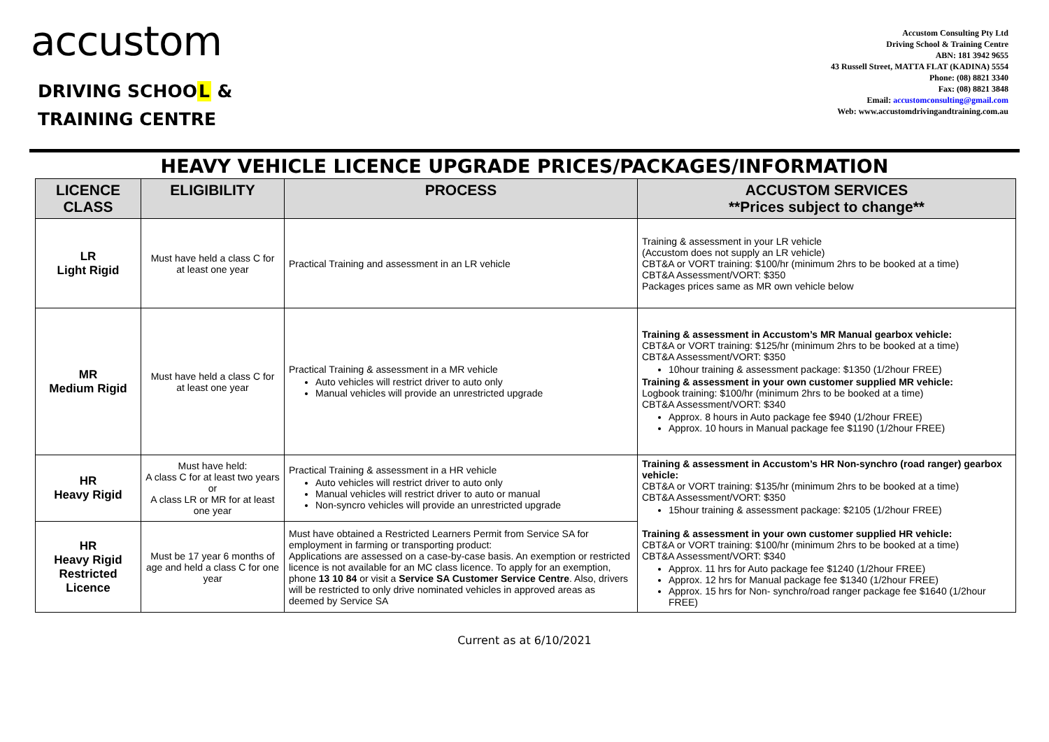accustom
DRIVING SCHOOL &
TRAINING CENTRE
Accustom Consulting Pty Ltd
Driving School & Training Centre
ABN: 181 3942 9655
43 Russell Street, MATTA FLAT (KADINA) 5554
Phone: (08) 8821 3340
Fax: (08) 8821 3848
Email: accustomconsulting@gmail.com
Web: www.accustomdrivingandtraining.com.au
HEAVY VEHICLE LICENCE UPGRADE PRICES/PACKAGES/INFORMATION
| LICENCE CLASS | ELIGIBILITY | PROCESS | ACCUSTOM SERVICES **Prices subject to change** |
| --- | --- | --- | --- |
| LR Light Rigid | Must have held a class C for at least one year | Practical Training and assessment in an LR vehicle | Training & assessment in your LR vehicle (Accustom does not supply an LR vehicle) CBT&A or VORT training: $100/hr (minimum 2hrs to be booked at a time) CBT&A Assessment/VORT: $350 Packages prices same as MR own vehicle below |
| MR Medium Rigid | Must have held a class C for at least one year | Practical Training & assessment in a MR vehicle Auto vehicles will restrict driver to auto only Manual vehicles will provide an unrestricted upgrade | Training & assessment in Accustom’s MR Manual gearbox vehicle: CBT&A or VORT training: $125/hr (minimum 2hrs to be booked at a time) CBT&A Assessment/VORT: $350 10hour training & assessment package: $1350 (1/2hour FREE) Training & assessment in your own customer supplied MR vehicle: Logbook training: $100/hr (minimum 2hrs to be booked at a time) CBT&A Assessment/VORT: $340 Approx. 8 hours in Auto package fee $940 (1/2hour FREE) Approx. 10 hours in Manual package fee $1190 (1/2hour FREE) |
| HR Heavy Rigid | Must have held: A class C for at least two years or A class LR or MR for at least one year | Practical Training & assessment in a HR vehicle Auto vehicles will restrict driver to auto only Manual vehicles will restrict driver to auto or manual Non-syncro vehicles will provide an unrestricted upgrade | Training & assessment in Accustom’s HR Non-synchro (road ranger) gearbox vehicle: CBT&A or VORT training: $135/hr (minimum 2hrs to be booked at a time) CBT&A Assessment/VORT: $350 15hour training & assessment package: $2105 (1/2hour FREE) Training & assessment in your own customer supplied HR vehicle: CBT&A or VORT training: $100/hr (minimum 2hrs to be booked at a time) CBT&A Assessment/VORT: $340 Approx. 11 hrs for Auto package fee $1240 (1/2hour FREE) Approx. 12 hrs for Manual package fee $1340 (1/2hour FREE) Approx. 15 hrs for Non- synchro/road ranger package fee $1640 (1/2hour FREE) |
| HR Heavy Rigid Restricted Licence | Must be 17 year 6 months of age and held a class C for one year | Must have obtained a Restricted Learners Permit from Service SA for employment in farming or transporting product: Applications are assessed on a case-by-case basis. An exemption or restricted licence is not available for an MC class licence. To apply for an exemption, phone 13 10 84 or visit a Service SA Customer Service Centre . Also, drivers will be restricted to only drive nominated vehicles in approved areas as deemed by Service SA | |
Current as at 6/10/2021